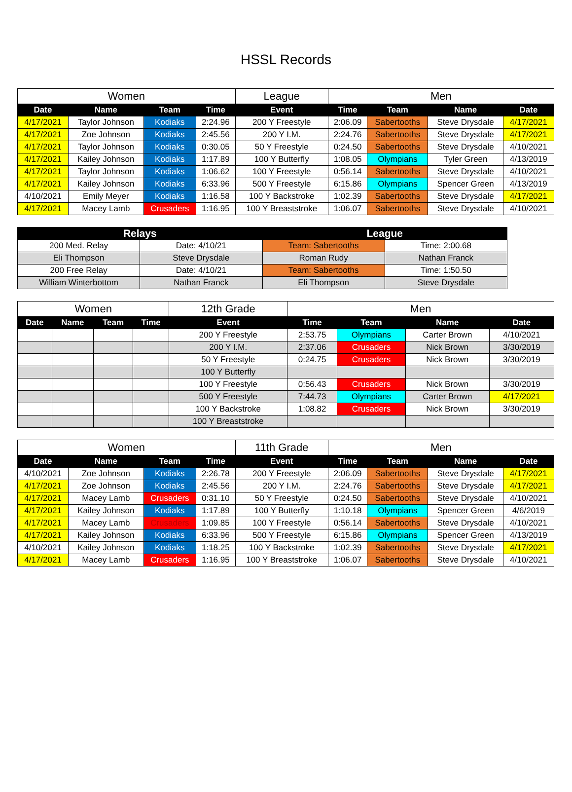HSSL Records
| Women | | | | League | Men | | | |
| Date | Name | Team | Time | Event | Time | Team | Name | Date |
| 4/17/2021 | Taylor Johnson | Kodiaks | 2:24.96 | 200 Y Freestyle | 2:06.09 | Sabertooths | Steve Drysdale | 4/17/2021 |
| 4/17/2021 | Zoe Johnson | Kodiaks | 2:45.56 | 200 Y I.M. | 2:24.76 | Sabertooths | Steve Drysdale | 4/17/2021 |
| 4/17/2021 | Taylor Johnson | Kodiaks | 0:30.05 | 50 Y Freestyle | 0:24.50 | Sabertooths | Steve Drysdale | 4/10/2021 |
| 4/17/2021 | Kailey Johnson | Kodiaks | 1:17.89 | 100 Y Butterfly | 1:08.05 | Olympians | Tyler Green | 4/13/2019 |
| 4/17/2021 | Taylor Johnson | Kodiaks | 1:06.62 | 100 Y Freestyle | 0:56.14 | Sabertooths | Steve Drysdale | 4/10/2021 |
| 4/17/2021 | Kailey Johnson | Kodiaks | 6:33.96 | 500 Y Freestyle | 6:15.86 | Olympians | Spencer Green | 4/13/2019 |
| 4/10/2021 | Emily Meyer | Kodiaks | 1:16.58 | 100 Y Backstroke | 1:02.39 | Sabertooths | Steve Drysdale | 4/17/2021 |
| 4/17/2021 | Macey Lamb | Crusaders | 1:16.95 | 100 Y Breaststroke | 1:06.07 | Sabertooths | Steve Drysdale | 4/10/2021 |
| Relays | | League | |
| --- | --- | --- | --- |
| 200 Med. Relay | Date: 4/10/21 | Team: Sabertooths | Time: 2:00.68 |
| Eli Thompson | Steve Drysdale | Roman Rudy | Nathan Franck |
| 200 Free Relay | Date: 4/10/21 | Team: Sabertooths | Time: 1:50.50 |
| William Winterbottom | Nathan Franck | Eli Thompson | Steve Drysdale |
| Women | | | | 12th Grade | Men | | | |
| Date | Name | Team | Time | Event | Time | Team | Name | Date |
| | | | | 200 Y Freestyle | 2:53.75 | Olympians | Carter Brown | 4/10/2021 |
| | | | | 200 Y I.M. | 2:37.06 | Crusaders | Nick Brown | 3/30/2019 |
| | | | | 50 Y Freestyle | 0:24.75 | Crusaders | Nick Brown | 3/30/2019 |
| | | | | 100 Y Butterfly | | | | |
| | | | | 100 Y Freestyle | 0:56.43 | Crusaders | Nick Brown | 3/30/2019 |
| | | | | 500 Y Freestyle | 7:44.73 | Olympians | Carter Brown | 4/17/2021 |
| | | | | 100 Y Backstroke | 1:08.82 | Crusaders | Nick Brown | 3/30/2019 |
| | | | | 100 Y Breaststroke | | | | |
| Women | | | | 11th Grade | Men | | | |
| Date | Name | Team | Time | Event | Time | Team | Name | Date |
| 4/10/2021 | Zoe Johnson | Kodiaks | 2:26.78 | 200 Y Freestyle | 2:06.09 | Sabertooths | Steve Drysdale | 4/17/2021 |
| 4/17/2021 | Zoe Johnson | Kodiaks | 2:45.56 | 200 Y I.M. | 2:24.76 | Sabertooths | Steve Drysdale | 4/17/2021 |
| 4/17/2021 | Macey Lamb | Crusaders | 0:31.10 | 50 Y Freestyle | 0:24.50 | Sabertooths | Steve Drysdale | 4/10/2021 |
| 4/17/2021 | Kailey Johnson | Kodiaks | 1:17.89 | 100 Y Butterfly | 1:10.18 | Olympians | Spencer Green | 4/6/2019 |
| 4/17/2021 | Macey Lamb | Crusaders | 1:09.85 | 100 Y Freestyle | 0:56.14 | Sabertooths | Steve Drysdale | 4/10/2021 |
| 4/17/2021 | Kailey Johnson | Kodiaks | 6:33.96 | 500 Y Freestyle | 6:15.86 | Olympians | Spencer Green | 4/13/2019 |
| 4/10/2021 | Kailey Johnson | Kodiaks | 1:18.25 | 100 Y Backstroke | 1:02.39 | Sabertooths | Steve Drysdale | 4/17/2021 |
| 4/17/2021 | Macey Lamb | Crusaders | 1:16.95 | 100 Y Breaststroke | 1:06.07 | Sabertooths | Steve Drysdale | 4/10/2021 |